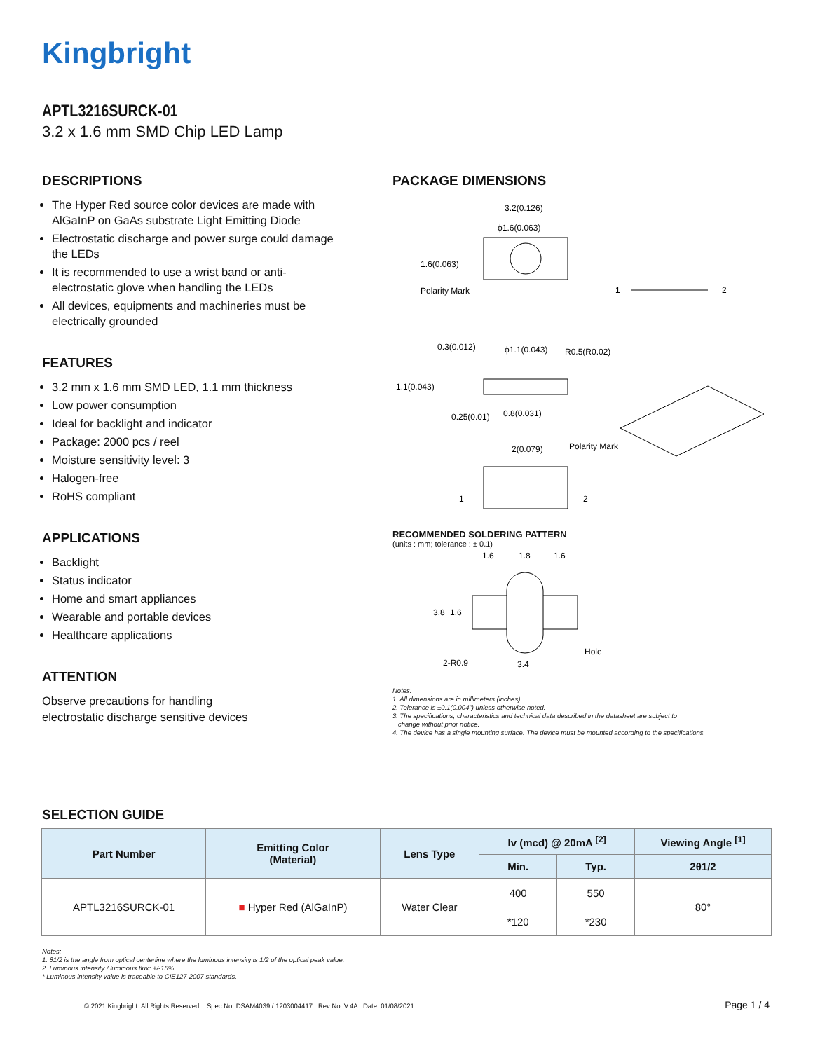Kingbright
APTL3216SURCK-01
3.2 x 1.6 mm SMD Chip LED Lamp
DESCRIPTIONS
The Hyper Red source color devices are made with AlGaInP on GaAs substrate Light Emitting Diode
Electrostatic discharge and power surge could damage the LEDs
It is recommended to use a wrist band or anti-electrostatic glove when handling the LEDs
All devices, equipments and machineries must be electrically grounded
FEATURES
3.2 mm x 1.6 mm SMD LED, 1.1 mm thickness
Low power consumption
Ideal for backlight and indicator
Package: 2000 pcs / reel
Moisture sensitivity level: 3
Halogen-free
RoHS compliant
APPLICATIONS
Backlight
Status indicator
Home and smart appliances
Wearable and portable devices
Healthcare applications
ATTENTION
Observe precautions for handling
electrostatic discharge sensitive devices
PACKAGE DIMENSIONS
3.2(0.126)
ϕ1.6(0.063)
1.6(0.063)
Polarity Mark
1
2
0.3(0.012)
ϕ1.1(0.043)
R0.5(R0.02)
1.1(0.043)
0.25(0.01)
0.8(0.031)
2(0.079)
Polarity Mark
1
2
RECOMMENDED SOLDERING PATTERN
(units : mm; tolerance : ± 0.1)
1.6
1.8
1.6
3.8
1.6
2-R0.9
3.4
Hole
Notes:
1. All dimensions are in millimeters (inches).
2. Tolerance is ±0.1(0.004") unless otherwise noted.
3. The specifications, characteristics and technical data described in the datasheet are subject to
change without prior notice.
4. The device has a single mounting surface. The device must be mounted according to the specifications.
SELECTION GUIDE
| Part Number | Emitting Color (Material) | Lens Type | Iv (mcd) @ 20mA <sup>[2]</sup> | | Viewing Angle <sup>[1]</sup> |
| --- | --- | --- | --- | --- | --- |
| | | | Min. | Typ. | 2θ1/2 |
| APTL3216SURCK-01 | ■ Hyper Red (AlGaInP) | Water Clear | 400 | 550 | 80° |
| | | | *120 | *230 | |
Notes:
1. θ1/2 is the angle from optical centerline where the luminous intensity is 1/2 of the optical peak value.
2. Luminous intensity / luminous flux: +/-15%.
* Luminous intensity value is traceable to CIE127-2007 standards.
© 2021 Kingbright. All Rights Reserved. Spec No: DSAM4039 / 1203004417 Rev No: V.4A Date: 01/08/2021
Page 1 / 4